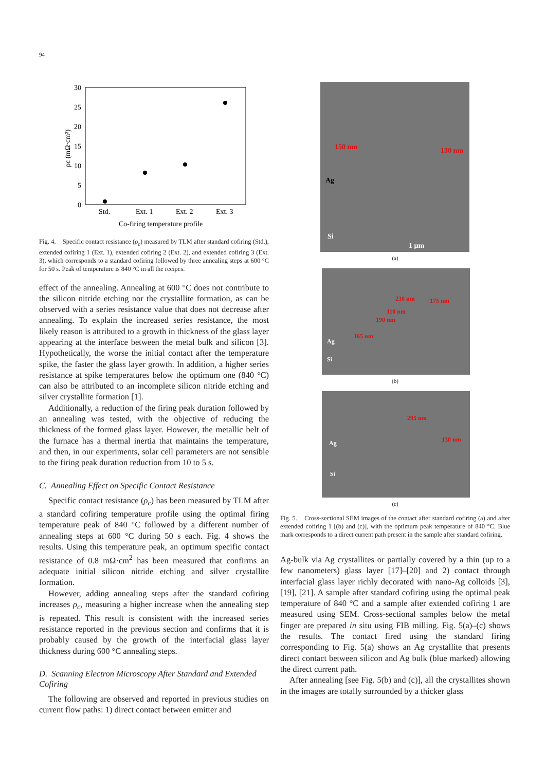94
30
25
20
15
10
5
0
ρc (mΩ·cm²)
Std.
Ext. 1
Ext. 2
Ext. 3
Co-firing temperature profile
Fig. 4. Specific contact resistance (ρ<sub>c</sub>) measured by TLM after standard cofiring (Std.), extended cofiring 1 (Ext. 1), extended cofiring 2 (Ext. 2), and extended cofiring 3 (Ext. 3), which corresponds to a standard cofiring followed by three annealing steps at 600 °C for 50 s. Peak of temperature is 840 °C in all the recipes.
effect of the annealing. Annealing at 600 °C does not contribute to the silicon nitride etching nor the crystallite formation, as can be observed with a series resistance value that does not decrease after annealing. To explain the increased series resistance, the most likely reason is attributed to a growth in thickness of the glass layer appearing at the interface between the metal bulk and silicon [3]. Hypothetically, the worse the initial contact after the temperature spike, the faster the glass layer growth. In addition, a higher series resistance at spike temperatures below the optimum one (840 °C) can also be attributed to an incomplete silicon nitride etching and silver crystallite formation [1].
Additionally, a reduction of the firing peak duration followed by an annealing was tested, with the objective of reducing the thickness of the formed glass layer. However, the metallic belt of the furnace has a thermal inertia that maintains the temperature, and then, in our experiments, solar cell parameters are not sensible to the firing peak duration reduction from 10 to 5 s.
C. Annealing Effect on Specific Contact Resistance
Specific contact resistance (ρ<sub>c</sub>) has been measured by TLM after a standard cofiring temperature profile using the optimal firing temperature peak of 840 °C followed by a different number of annealing steps at 600 °C during 50 s each. Fig. 4 shows the results. Using this temperature peak, an optimum specific contact resistance of 0.8 mΩ·cm<sup>2</sup> has been measured that confirms an adequate initial silicon nitride etching and silver crystallite formation.
However, adding annealing steps after the standard cofiring increases ρ<sub>c</sub>, measuring a higher increase when the annealing step is repeated. This result is consistent with the increased series resistance reported in the previous section and confirms that it is probably caused by the growth of the interfacial glass layer thickness during 600 °C annealing steps.
D. Scanning Electron Microscopy After Standard and Extended Cofiring
The following are observed and reported in previous studies on current flow paths: 1) direct contact between emitter and
150 nm 130 nm
Ag
Si
1 μm
(a)
230 nm 175 nm
110 nm
190 nm
165 nm
Ag
Si
(b)
295 nm
130 nm Ag
Si
(c)
Fig. 5. Cross-sectional SEM images of the contact after standard cofiring (a) and after extended cofiring 1 [(b) and (c)], with the optimum peak temperature of 840 °C. Blue mark corresponds to a direct current path present in the sample after standard cofiring.
Ag-bulk via Ag crystallites or partially covered by a thin (up to a few nanometers) glass layer [17]–[20] and 2) contact through interfacial glass layer richly decorated with nano-Ag colloids [3], [19], [21]. A sample after standard cofiring using the optimal peak temperature of 840 °C and a sample after extended cofiring 1 are measured using SEM. Cross-sectional samples below the metal finger are prepared in situ using FIB milling. Fig. 5(a)–(c) shows the results. The contact fired using the standard firing corresponding to Fig. 5(a) shows an Ag crystallite that presents direct contact between silicon and Ag bulk (blue marked) allowing the direct current path.
After annealing [see Fig. 5(b) and (c)], all the crystallites shown in the images are totally surrounded by a thicker glass